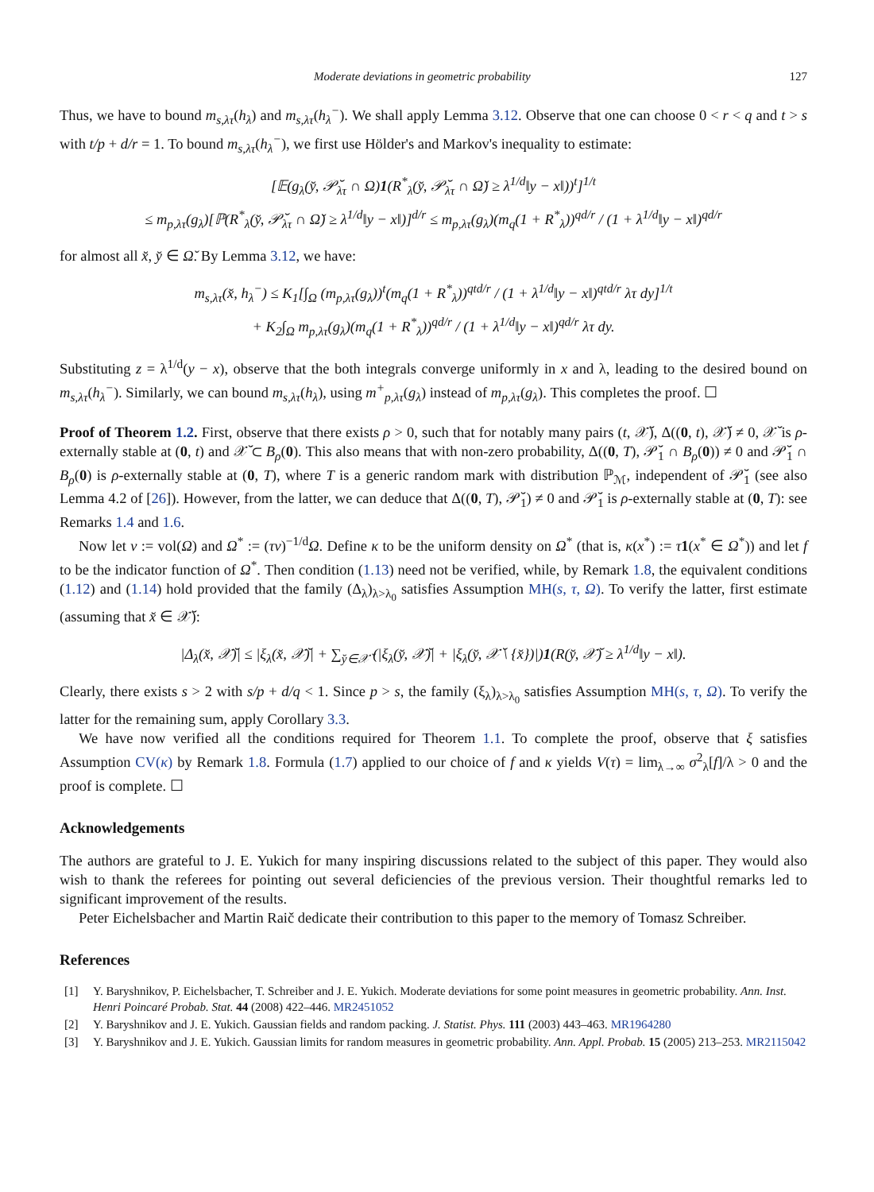Moderate deviations in geometric probability 127
Thus, we have to bound m<sub>s,λτ</sub>(h<sub>λ</sub>) and m<sub>s,λτ</sub>(h<sub>λ</sub><sup>−</sup>). We shall apply Lemma 3.12. Observe that one can choose 0 < r < q and t > s with t/p + d/r = 1. To bound m<sub>s,λτ</sub>(h<sub>λ</sub><sup>−</sup>), we first use Hölder's and Markov's inequality to estimate:
[𝔼(g<sub>λ</sub>(y̆, 𝒫̆<sub>λτ</sub> ∩ Ω)1(R<sup>*</sup><sub>λ</sub>(y̆, 𝒫̆<sub>λτ</sub> ∩ Ω̆) ≥ λ<sup>1/d</sup>‖y − x‖))<sup>t</sup>]<sup>1/t</sup>
≤ m<sub>p,λτ</sub>(g<sub>λ</sub>)[ℙ(R<sup>*</sup><sub>λ</sub>(y̆, 𝒫̆<sub>λτ</sub> ∩ Ω̆) ≥ λ<sup>1/d</sup>‖y − x‖)]<sup>d/r</sup> ≤ m<sub>p,λτ</sub>(g<sub>λ</sub>)(m<sub>q</sub>(1 + R<sup>*</sup><sub>λ</sub>))<sup>qd/r</sup> / (1 + λ<sup>1/d</sup>‖y − x‖)<sup>qd/r</sup>
for almost all x̆, y̆ ∈ Ω̆. By Lemma 3.12, we have:
m<sub>s,λτ</sub>(x̆, h<sub>λ</sub><sup>−</sup>) ≤ K<sub>1</sub>[∫<sub>Ω</sub> (m<sub>p,λτ</sub>(g<sub>λ</sub>))<sup>t</sup>(m<sub>q</sub>(1 + R<sup>*</sup><sub>λ</sub>))<sup>qtd/r</sup> / (1 + λ<sup>1/d</sup>‖y − x‖)<sup>qtd/r</sup> λτ dy]<sup>1/t</sup>
+ K<sub>2</sub>∫<sub>Ω</sub> m<sub>p,λτ</sub>(g<sub>λ</sub>)(m<sub>q</sub>(1 + R<sup>*</sup><sub>λ</sub>))<sup>qd/r</sup> / (1 + λ<sup>1/d</sup>‖y − x‖)<sup>qd/r</sup> λτ dy.
Substituting z = λ<sup>1/d</sup>(y − x), observe that the both integrals converge uniformly in x and λ, leading to the desired bound on m<sub>s,λτ</sub>(h<sub>λ</sub><sup>−</sup>). Similarly, we can bound m<sub>s,λτ</sub>(h<sub>λ</sub>), using m<sup>+</sup><sub>p,λτ</sub>(g<sub>λ</sub>) instead of m<sub>p,λτ</sub>(g<sub>λ</sub>). This completes the proof. ☐
Proof of Theorem 1.2. First, observe that there exists ρ > 0, such that for notably many pairs (t, 𝒳̆), Δ((0, t), 𝒳̆) ≠ 0, 𝒳̆ is ρ-externally stable at (0, t) and 𝒳̆ ⊂ B<sub>ρ</sub>(0). This also means that with non-zero probability, Δ((0, T), 𝒫̆<sub>1</sub> ∩ B<sub>ρ</sub>(0)) ≠ 0 and 𝒫̆<sub>1</sub> ∩ B<sub>ρ</sub>(0) is ρ-externally stable at (0, T), where T is a generic random mark with distribution ℙ<sub>ℳ</sub>, independent of 𝒫̆<sub>1</sub> (see also Lemma 4.2 of [26]). However, from the latter, we can deduce that Δ((0, T), 𝒫̆<sub>1</sub>) ≠ 0 and 𝒫̆<sub>1</sub> is ρ-externally stable at (0, T): see Remarks 1.4 and 1.6.
Now let v := vol(Ω) and Ω<sup>*</sup> := (τv)<sup>−1/d</sup>Ω. Define κ to be the uniform density on Ω<sup>*</sup> (that is, κ(x<sup>*</sup>) := τ 1(x<sup>*</sup> ∈ Ω<sup>*</sup>)) and let f to be the indicator function of Ω<sup>*</sup>. Then condition (1.13) need not be verified, while, by Remark 1.8, the equivalent conditions (1.12) and (1.14) hold provided that the family (Δ<sub>λ</sub>)<sub>λ>λ<sub>0</sub></sub> satisfies Assumption MH(s, τ, Ω). To verify the latter, first estimate (assuming that x̆ ∈ 𝒳̆):
|Δ<sub>λ</sub>(x̆, 𝒳̆)| ≤ |ξ<sub>λ</sub>(x̆, 𝒳̆)| + ∑<sub>y̆∈𝒳̆</sub> (|ξ<sub>λ</sub>(y̆, 𝒳̆)| + |ξ<sub>λ</sub>(y̆, 𝒳̆ \ {x̆})|)1(R(y̆, 𝒳̆) ≥ λ<sup>1/d</sup>‖y − x‖).
Clearly, there exists s > 2 with s/p + d/q < 1. Since p > s, the family (ξ<sub>λ</sub>)<sub>λ>λ<sub>0</sub></sub> satisfies Assumption MH(s, τ, Ω). To verify the latter for the remaining sum, apply Corollary 3.3.
We have now verified all the conditions required for Theorem 1.1. To complete the proof, observe that ξ satisfies Assumption CV(κ) by Remark 1.8. Formula (1.7) applied to our choice of f and κ yields V(τ) = lim<sub>λ→∞</sub> σ<sup>2</sup><sub>λ</sub>[f]/λ > 0 and the proof is complete. ☐
Acknowledgements
The authors are grateful to J. E. Yukich for many inspiring discussions related to the subject of this paper. They would also wish to thank the referees for pointing out several deficiencies of the previous version. Their thoughtful remarks led to significant improvement of the results.
Peter Eichelsbacher and Martin Raič dedicate their contribution to this paper to the memory of Tomasz Schreiber.
References
[1] Y. Baryshnikov, P. Eichelsbacher, T. Schreiber and J. E. Yukich. Moderate deviations for some point measures in geometric probability. Ann. Inst. Henri Poincaré Probab. Stat. 44 (2008) 422–446. MR2451052
[2] Y. Baryshnikov and J. E. Yukich. Gaussian fields and random packing. J. Statist. Phys. 111 (2003) 443–463. MR1964280
[3] Y. Baryshnikov and J. E. Yukich. Gaussian limits for random measures in geometric probability. Ann. Appl. Probab. 15 (2005) 213–253. MR2115042